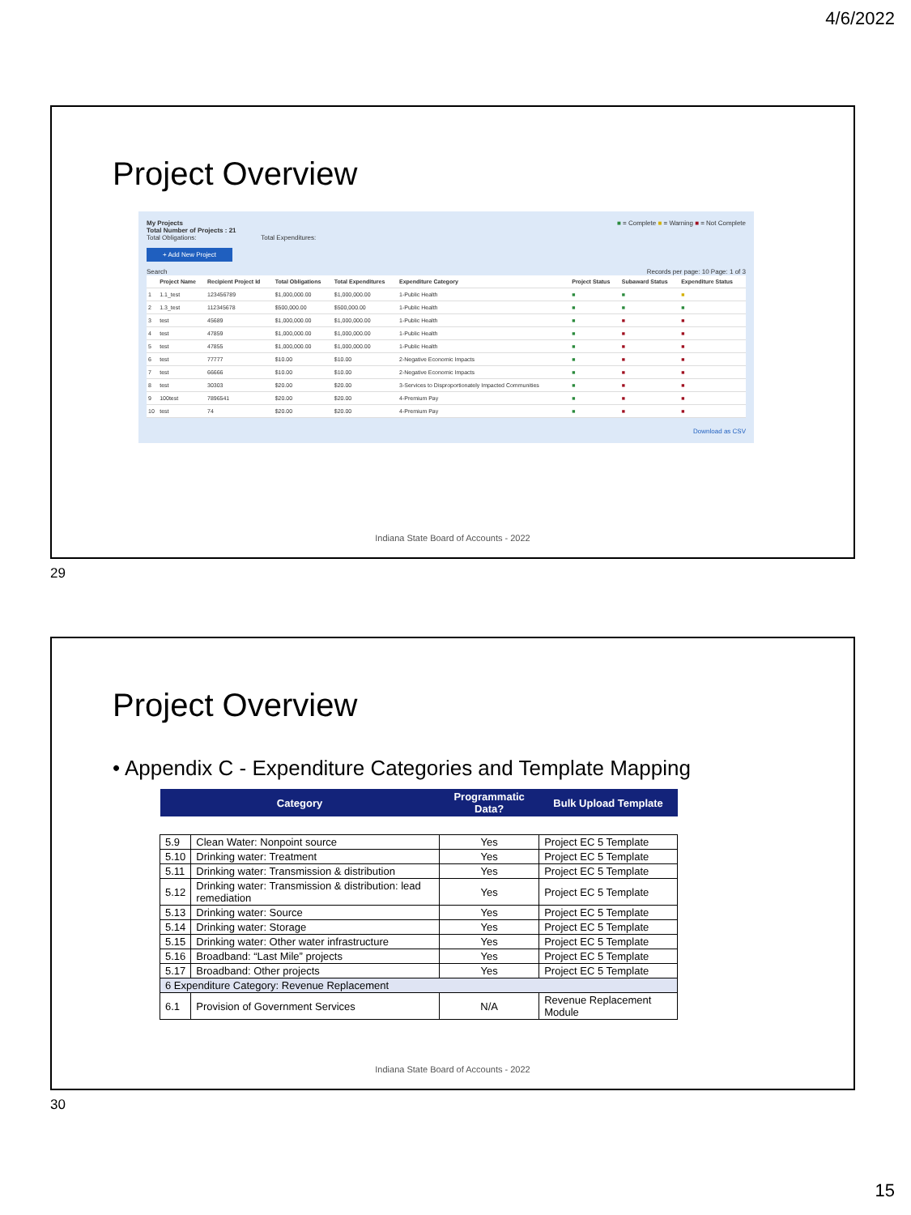4/6/2022
Project Overview
My Projects ■ = Complete ■ = Warning ■ = Not Complete
Total Number of Projects : 21
Total Obligations: Total Expenditures:
+ Add New Project
Search Records per page: 10 Page: 1 of 3
| | Project Name | Recipient Project Id | Total Obligations | Total Expenditures | Expenditure Category | Project Status | Subaward Status | Expenditure Status |
| --- | --- | --- | --- | --- | --- | --- | --- | --- |
| 1 | 1.1_test | 123456789 | $1,000,000.00 | $1,000,000.00 | 1-Public Health | ■ | ■ | ■ |
| 2 | 1.3_test | 112345678 | $500,000.00 | $500,000.00 | 1-Public Health | ■ | ■ | ■ |
| 3 | test | 45689 | $1,000,000.00 | $1,000,000.00 | 1-Public Health | ■ | ■ | ■ |
| 4 | test | 47859 | $1,000,000.00 | $1,000,000.00 | 1-Public Health | ■ | ■ | ■ |
| 5 | test | 47855 | $1,000,000.00 | $1,000,000.00 | 1-Public Health | ■ | ■ | ■ |
| 6 | test | 77777 | $10.00 | $10.00 | 2-Negative Economic Impacts | ■ | ■ | ■ |
| 7 | test | 66666 | $10.00 | $10.00 | 2-Negative Economic Impacts | ■ | ■ | ■ |
| 8 | test | 30303 | $20.00 | $20.00 | 3-Services to Disproportionately Impacted Communities | ■ | ■ | ■ |
| 9 | 100test | 7896541 | $20.00 | $20.00 | 4-Premium Pay | ■ | ■ | ■ |
| 10 | test | 74 | $20.00 | $20.00 | 4-Premium Pay | ■ | ■ | ■ |
Download as CSV
Indiana State Board of Accounts - 2022
29
Project Overview
• Appendix C - Expenditure Categories and Template Mapping
| Category | | Programmatic Data? | Bulk Upload Template |
| --- | --- | --- | --- |
| 5.9 | Clean Water: Nonpoint source | Yes | Project EC 5 Template |
| 5.10 | Drinking water: Treatment | Yes | Project EC 5 Template |
| 5.11 | Drinking water: Transmission & distribution | Yes | Project EC 5 Template |
| 5.12 | Drinking water: Transmission & distribution: lead remediation | Yes | Project EC 5 Template |
| 5.13 | Drinking water: Source | Yes | Project EC 5 Template |
| 5.14 | Drinking water: Storage | Yes | Project EC 5 Template |
| 5.15 | Drinking water: Other water infrastructure | Yes | Project EC 5 Template |
| 5.16 | Broadband: “Last Mile” projects | Yes | Project EC 5 Template |
| 5.17 | Broadband: Other projects | Yes | Project EC 5 Template |
| 6 Expenditure Category: Revenue Replacement | | | |
| 6.1 | Provision of Government Services | N/A | Revenue Replacement Module |
Indiana State Board of Accounts - 2022
30
15